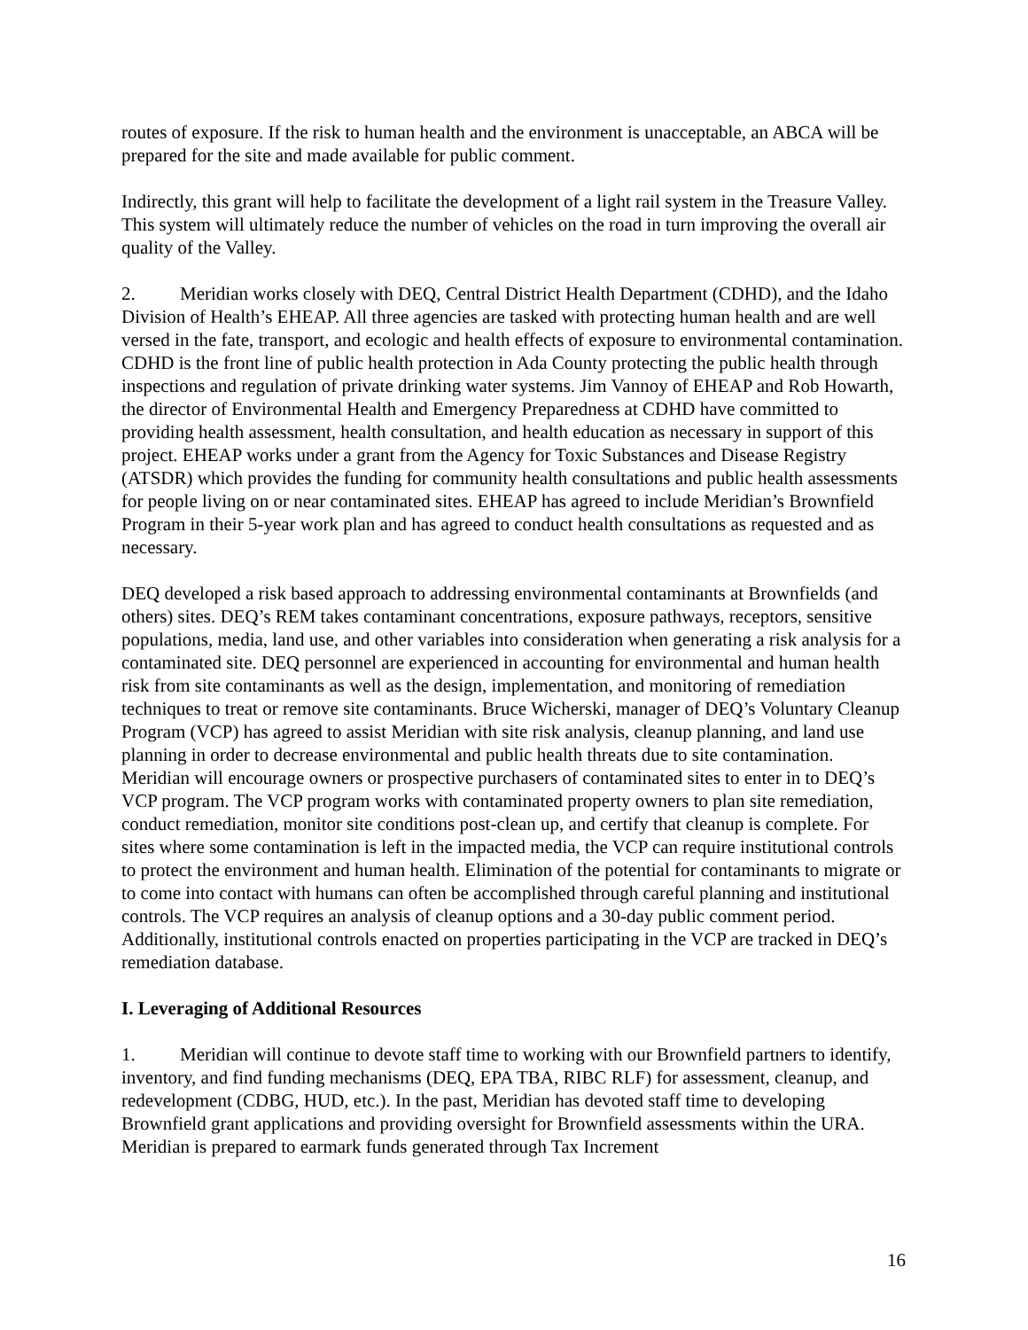routes of exposure. If the risk to human health and the environment is unacceptable, an ABCA will be prepared for the site and made available for public comment.
Indirectly, this grant will help to facilitate the development of a light rail system in the Treasure Valley. This system will ultimately reduce the number of vehicles on the road in turn improving the overall air quality of the Valley.
2. Meridian works closely with DEQ, Central District Health Department (CDHD), and the Idaho Division of Health’s EHEAP. All three agencies are tasked with protecting human health and are well versed in the fate, transport, and ecologic and health effects of exposure to environmental contamination. CDHD is the front line of public health protection in Ada County protecting the public health through inspections and regulation of private drinking water systems. Jim Vannoy of EHEAP and Rob Howarth, the director of Environmental Health and Emergency Preparedness at CDHD have committed to providing health assessment, health consultation, and health education as necessary in support of this project. EHEAP works under a grant from the Agency for Toxic Substances and Disease Registry (ATSDR) which provides the funding for community health consultations and public health assessments for people living on or near contaminated sites. EHEAP has agreed to include Meridian’s Brownfield Program in their 5-year work plan and has agreed to conduct health consultations as requested and as necessary.
DEQ developed a risk based approach to addressing environmental contaminants at Brownfields (and others) sites. DEQ’s REM takes contaminant concentrations, exposure pathways, receptors, sensitive populations, media, land use, and other variables into consideration when generating a risk analysis for a contaminated site. DEQ personnel are experienced in accounting for environmental and human health risk from site contaminants as well as the design, implementation, and monitoring of remediation techniques to treat or remove site contaminants. Bruce Wicherski, manager of DEQ’s Voluntary Cleanup Program (VCP) has agreed to assist Meridian with site risk analysis, cleanup planning, and land use planning in order to decrease environmental and public health threats due to site contamination. Meridian will encourage owners or prospective purchasers of contaminated sites to enter in to DEQ’s VCP program. The VCP program works with contaminated property owners to plan site remediation, conduct remediation, monitor site conditions post-clean up, and certify that cleanup is complete. For sites where some contamination is left in the impacted media, the VCP can require institutional controls to protect the environment and human health. Elimination of the potential for contaminants to migrate or to come into contact with humans can often be accomplished through careful planning and institutional controls. The VCP requires an analysis of cleanup options and a 30-day public comment period. Additionally, institutional controls enacted on properties participating in the VCP are tracked in DEQ’s remediation database.
I. Leveraging of Additional Resources
1. Meridian will continue to devote staff time to working with our Brownfield partners to identify, inventory, and find funding mechanisms (DEQ, EPA TBA, RIBC RLF) for assessment, cleanup, and redevelopment (CDBG, HUD, etc.). In the past, Meridian has devoted staff time to developing Brownfield grant applications and providing oversight for Brownfield assessments within the URA. Meridian is prepared to earmark funds generated through Tax Increment
16